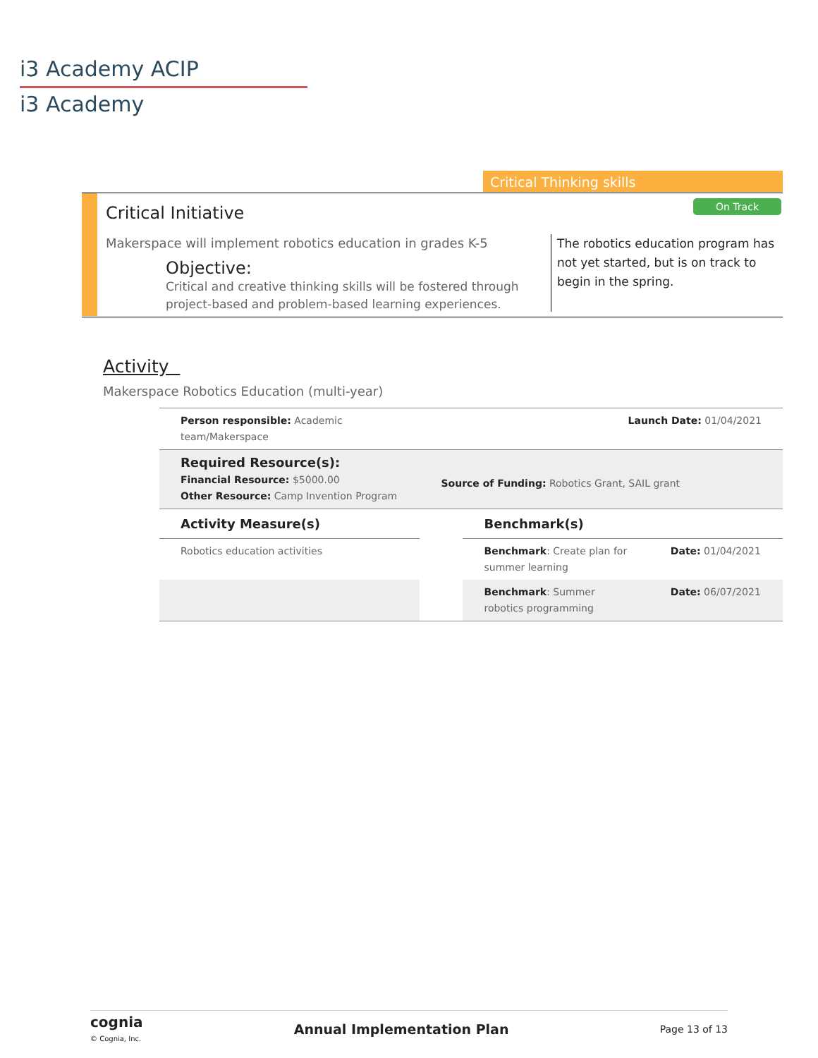i3 Academy ACIP
i3 Academy
Critical Thinking skills
Critical Initiative On Track
Makerspace will implement robotics education in grades K-5
Objective:
Critical and creative thinking skills will be fostered through project-based and problem-based learning experiences.
The robotics education program has not yet started, but is on track to begin in the spring.
Activity
Makerspace Robotics Education (multi-year)
| Person responsible: Academic team/Makerspace | | Launch Date: 01/04/2021 | |
| Required Resource(s): Financial Resource: $5000.00 Other Resource: Camp Invention Program | Source of Funding: Robotics Grant, SAIL grant | | |
| Activity Measure(s) | | Benchmark(s) | |
| Robotics education activities | | Benchmark : Create plan for summer learning | Date: 01/04/2021 |
| | | Benchmark : Summer robotics programming | Date: 06/07/2021 |
cognia
© Cognia, Inc.
Annual Implementation Plan Page 13 of 13